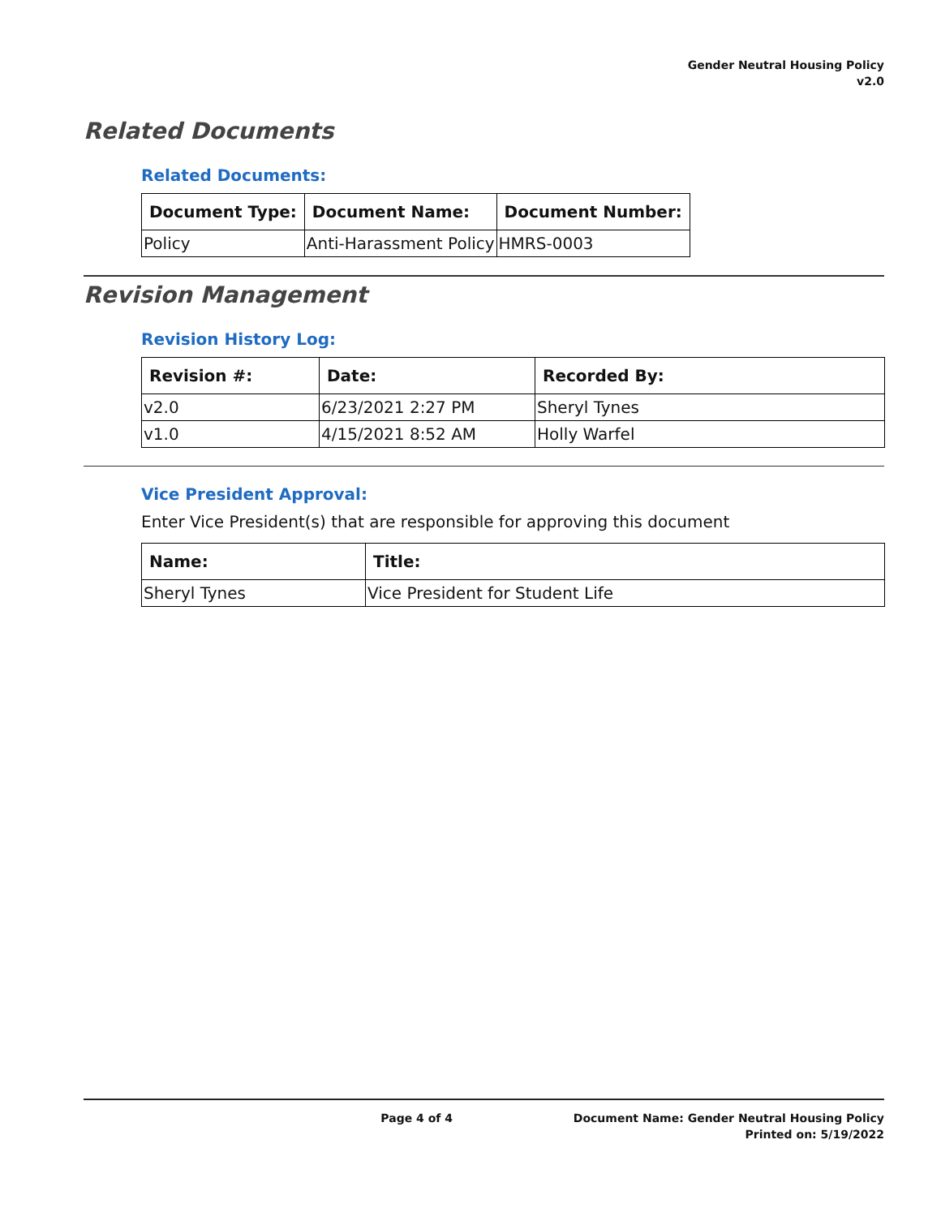Gender Neutral Housing Policy
v2.0
Related Documents
Related Documents:
| Document Type: | Document Name: | Document Number: |
| --- | --- | --- |
| Policy | Anti-Harassment Policy | HMRS-0003 |
Revision Management
Revision History Log:
| Revision #: | Date: | Recorded By: |
| --- | --- | --- |
| v2.0 | 6/23/2021 2:27 PM | Sheryl Tynes |
| v1.0 | 4/15/2021 8:52 AM | Holly Warfel |
Vice President Approval:
Enter Vice President(s) that are responsible for approving this document
| Name: | Title: |
| --- | --- |
| Sheryl Tynes | Vice President for Student Life |
Page 4 of 4 Document Name: Gender Neutral Housing Policy
Printed on: 5/19/2022